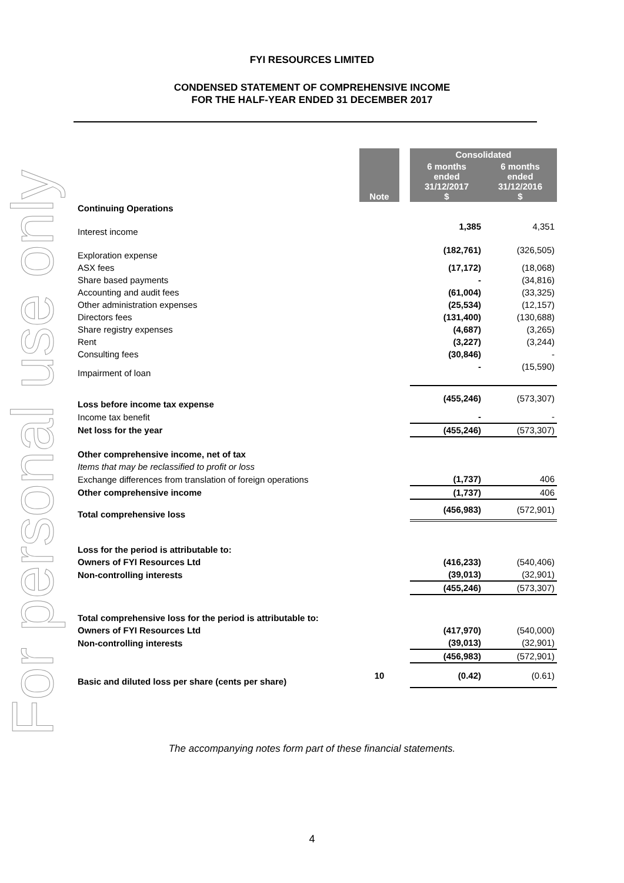For personal use only
FYI RESOURCES LIMITED
CONDENSED STATEMENT OF COMPREHENSIVE INCOME
FOR THE HALF-YEAR ENDED 31 DECEMBER 2017
| | Note | | Consolidated | |
| | | | 6 months ended 31/12/2017 $ | 6 months ended 31/12/2016 $ |
| Continuing Operations | | | | |
| Interest income | | | 1,385 | 4,351 |
| Exploration expense | | | (182,761) | (326,505) |
| ASX fees | | | (17,172) | (18,068) |
| Share based payments | | | - | (34,816) |
| Accounting and audit fees | | | (61,004) | (33,325) |
| Other administration expenses | | | (25,534) | (12,157) |
| Directors fees | | | (131,400) | (130,688) |
| Share registry expenses | | | (4,687) | (3,265) |
| Rent | | | (3,227) | (3,244) |
| Consulting fees | | | (30,846) | - |
| Impairment of loan | | | - | (15,590) |
| Loss before income tax expense | | | (455,246) | (573,307) |
| Income tax benefit | | | - | - |
| Net loss for the year | | | (455,246) | (573,307) |
| Other comprehensive income, net of tax | | | | |
| Items that may be reclassified to profit or loss | | | | |
| Exchange differences from translation of foreign operations | | | (1,737) | 406 |
| Other comprehensive income | | | (1,737) | 406 |
| Total comprehensive loss | | | (456,983) | (572,901) |
| Loss for the period is attributable to: | | | | |
| Owners of FYI Resources Ltd | | | (416,233) | (540,406) |
| Non-controlling interests | | | (39,013) | (32,901) |
| | | | (455,246) | (573,307) |
| Total comprehensive loss for the period is attributable to: | | | | |
| Owners of FYI Resources Ltd | | | (417,970) | (540,000) |
| Non-controlling interests | | | (39,013) | (32,901) |
| | | | (456,983) | (572,901) |
| Basic and diluted loss per share (cents per share) | 10 | | (0.42) | (0.61) |
The accompanying notes form part of these financial statements.
4